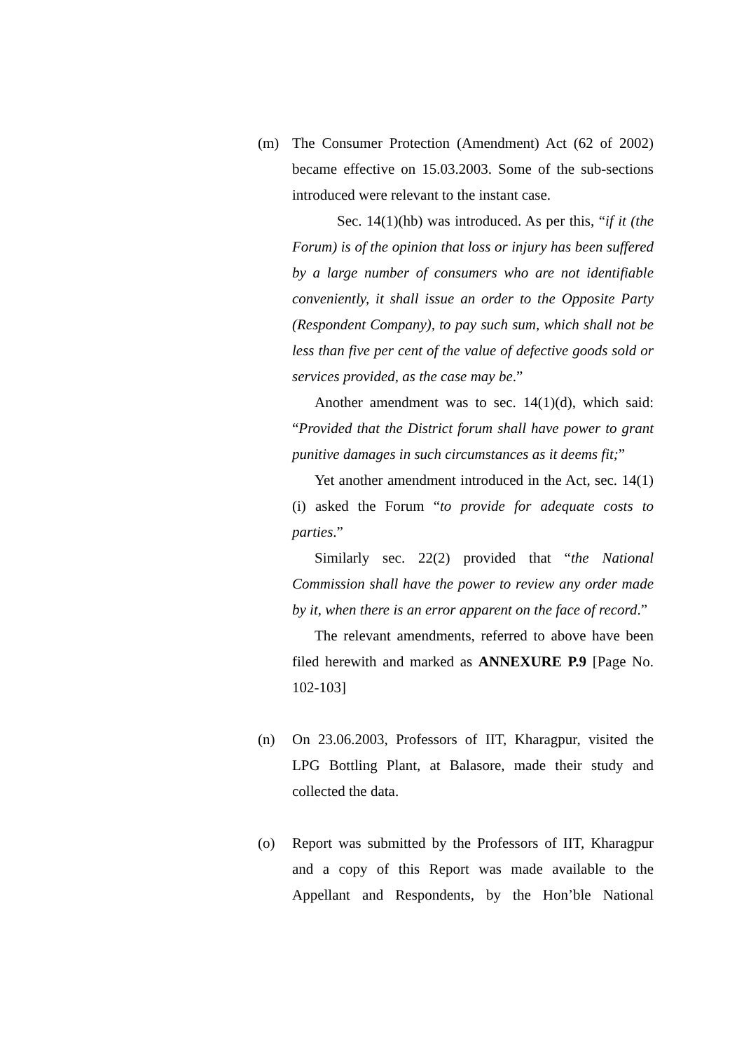(m) The Consumer Protection (Amendment) Act (62 of 2002) became effective on 15.03.2003. Some of the sub-sections introduced were relevant to the instant case.
Sec. 14(1)(hb) was introduced. As per this, “if it (the Forum) is of the opinion that loss or injury has been suffered by a large number of consumers who are not identifiable conveniently, it shall issue an order to the Opposite Party (Respondent Company), to pay such sum, which shall not be less than five per cent of the value of defective goods sold or services provided, as the case may be.”
Another amendment was to sec. 14(1)(d), which said: “Provided that the District forum shall have power to grant punitive damages in such circumstances as it deems fit;”
Yet another amendment introduced in the Act, sec. 14(1)(i) asked the Forum “to provide for adequate costs to parties.”
Similarly sec. 22(2) provided that “the National Commission shall have the power to review any order made by it, when there is an error apparent on the face of record.”
The relevant amendments, referred to above have been filed herewith and marked as ANNEXURE P.9 [Page No. 102-103]
(n) On 23.06.2003, Professors of IIT, Kharagpur, visited the LPG Bottling Plant, at Balasore, made their study and collected the data.
(o) Report was submitted by the Professors of IIT, Kharagpur and a copy of this Report was made available to the Appellant and Respondents, by the Hon’ble National